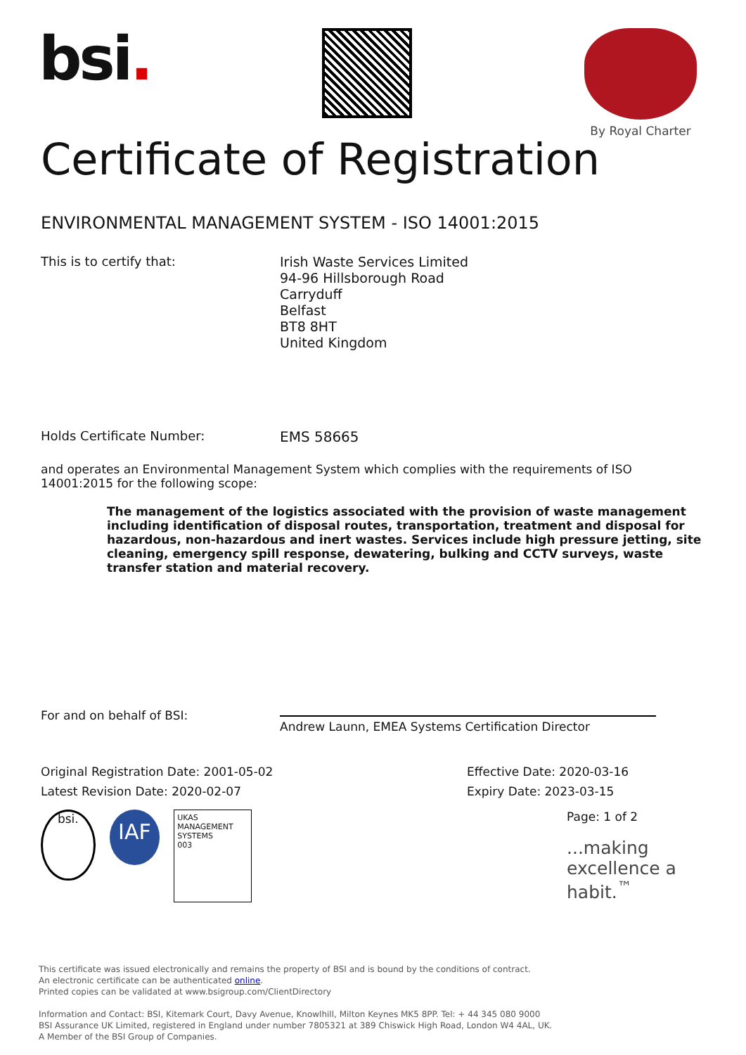bsi.
By Royal Charter
Certificate of Registration
ENVIRONMENTAL MANAGEMENT SYSTEM - ISO 14001:2015
This is to certify that:
Irish Waste Services Limited
94-96 Hillsborough Road
Carryduff
Belfast
BT8 8HT
United Kingdom
Holds Certificate Number: EMS 58665
and operates an Environmental Management System which complies with the requirements of ISO 14001:2015 for the following scope:
The management of the logistics associated with the provision of waste management including identification of disposal routes, transportation, treatment and disposal for hazardous, non-hazardous and inert wastes. Services include high pressure jetting, site cleaning, emergency spill response, dewatering, bulking and CCTV surveys, waste transfer station and material recovery.
For and on behalf of BSI:
Andrew Launn, EMEA Systems Certification Director
Original Registration Date: 2001-05-02
Latest Revision Date: 2020-02-07
Effective Date: 2020-03-16
Expiry Date: 2023-03-15
bsi. IAF UKAS
MANAGEMENT SYSTEMS
003
Page: 1 of 2
...making excellence a habit.<sup>™</sup>
This certificate was issued electronically and remains the property of BSI and is bound by the conditions of contract.
An electronic certificate can be authenticated online.
Printed copies can be validated at www.bsigroup.com/ClientDirectory
Information and Contact: BSI, Kitemark Court, Davy Avenue, Knowlhill, Milton Keynes MK5 8PP. Tel: + 44 345 080 9000
BSI Assurance UK Limited, registered in England under number 7805321 at 389 Chiswick High Road, London W4 4AL, UK.
A Member of the BSI Group of Companies.